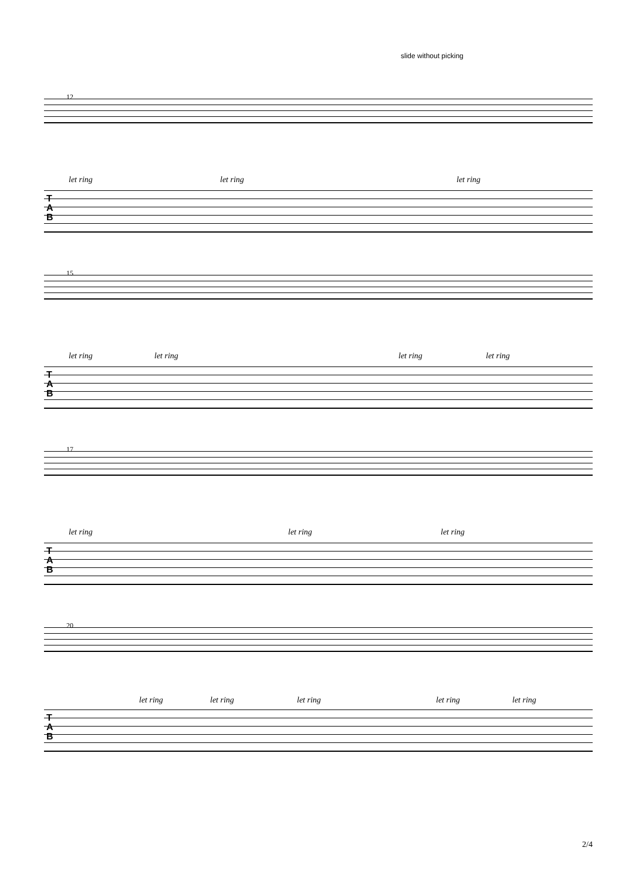slide without picking
12
let ring let ring let ring
T
A
B
15
let ring let ring let ring let ring
T
A
B
17
let ring let ring let ring
T
A
B
20
let ring let ring let ring let ring let ring
T
A
B
2/4